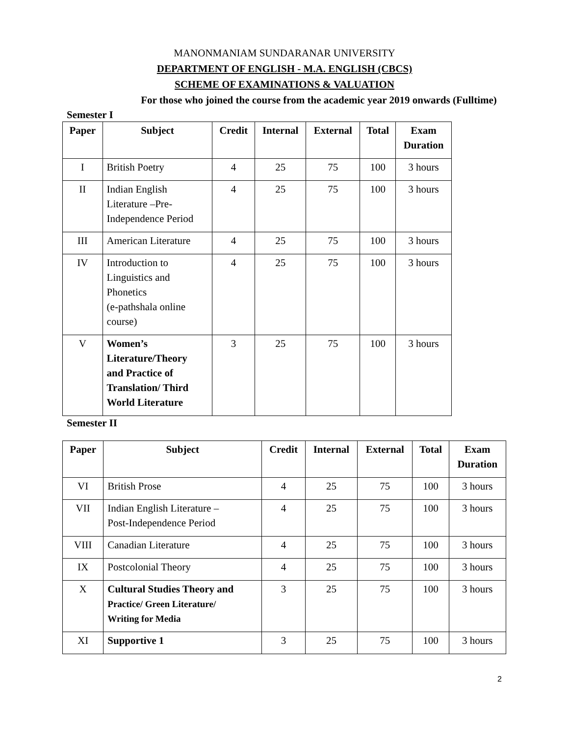MANONMANIAM SUNDARANAR UNIVERSITY
DEPARTMENT OF ENGLISH - M.A. ENGLISH (CBCS)
SCHEME OF EXAMINATIONS & VALUATION
For those who joined the course from the academic year 2019 onwards (Fulltime)
Semester I
| Paper | Subject | Credit | Internal | External | Total | Exam Duration |
| --- | --- | --- | --- | --- | --- | --- |
| I | British Poetry | 4 | 25 | 75 | 100 | 3 hours |
| II | Indian English Literature –Pre- Independence Period | 4 | 25 | 75 | 100 | 3 hours |
| III | American Literature | 4 | 25 | 75 | 100 | 3 hours |
| IV | Introduction to Linguistics and Phonetics (e-pathshala online course) | 4 | 25 | 75 | 100 | 3 hours |
| V | Women’s Literature/Theory and Practice of Translation/ Third World Literature | 3 | 25 | 75 | 100 | 3 hours |
Semester II
| Paper | Subject | Credit | Internal | External | Total | Exam Duration |
| --- | --- | --- | --- | --- | --- | --- |
| VI | British Prose | 4 | 25 | 75 | 100 | 3 hours |
| VII | Indian English Literature – Post-Independence Period | 4 | 25 | 75 | 100 | 3 hours |
| VIII | Canadian Literature | 4 | 25 | 75 | 100 | 3 hours |
| IX | Postcolonial Theory | 4 | 25 | 75 | 100 | 3 hours |
| X | Cultural Studies Theory and Practice/ Green Literature/ Writing for Media | 3 | 25 | 75 | 100 | 3 hours |
| XI | Supportive 1 | 3 | 25 | 75 | 100 | 3 hours |
2